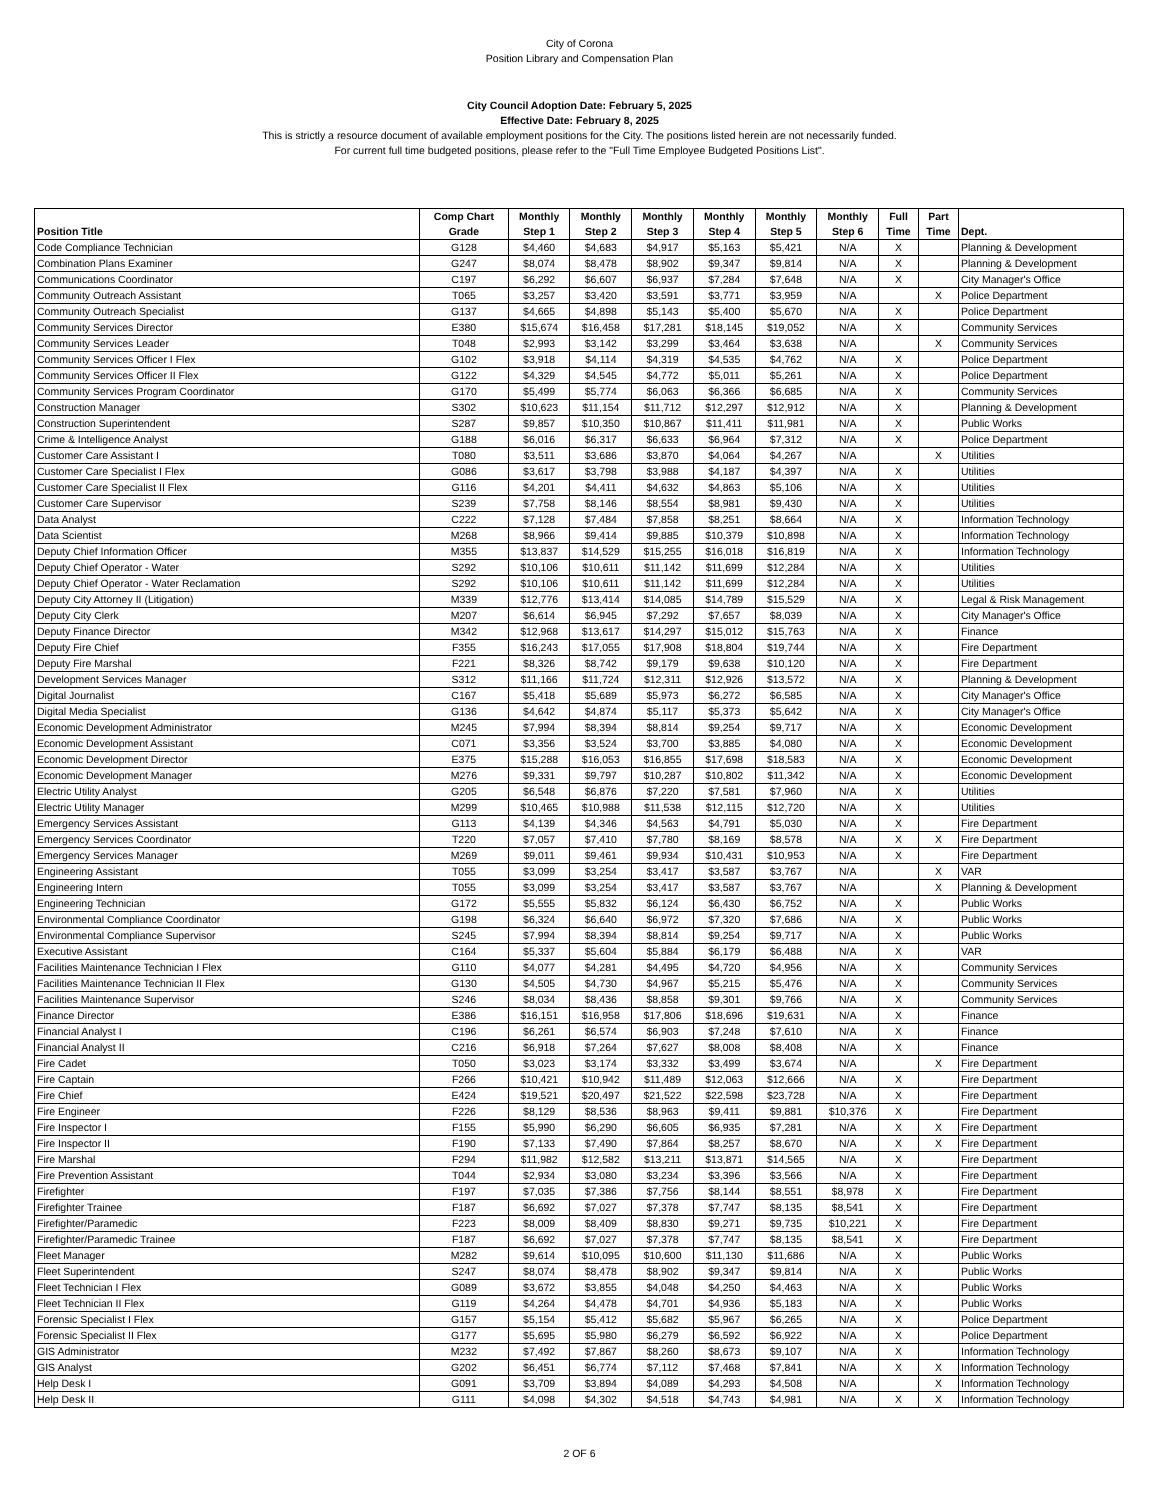City of Corona
Position Library and Compensation Plan
City Council Adoption Date: February 5, 2025
Effective Date: February 8, 2025
This is strictly a resource document of available employment positions for the City. The positions listed herein are not necessarily funded.
For current full time budgeted positions, please refer to the "Full Time Employee Budgeted Positions List".
| Position Title | Comp Chart Grade | Monthly Step 1 | Monthly Step 2 | Monthly Step 3 | Monthly Step 4 | Monthly Step 5 | Monthly Step 6 | Full Time | Part Time | Dept. |
| --- | --- | --- | --- | --- | --- | --- | --- | --- | --- | --- |
| Code Compliance Technician | G128 | $4,460 | $4,683 | $4,917 | $5,163 | $5,421 | N/A | X | | Planning & Development |
| Combination Plans Examiner | G247 | $8,074 | $8,478 | $8,902 | $9,347 | $9,814 | N/A | X | | Planning & Development |
| Communications Coordinator | C197 | $6,292 | $6,607 | $6,937 | $7,284 | $7,648 | N/A | X | | City Manager's Office |
| Community Outreach Assistant | T065 | $3,257 | $3,420 | $3,591 | $3,771 | $3,959 | N/A | | X | Police Department |
| Community Outreach Specialist | G137 | $4,665 | $4,898 | $5,143 | $5,400 | $5,670 | N/A | X | | Police Department |
| Community Services Director | E380 | $15,674 | $16,458 | $17,281 | $18,145 | $19,052 | N/A | X | | Community Services |
| Community Services Leader | T048 | $2,993 | $3,142 | $3,299 | $3,464 | $3,638 | N/A | | X | Community Services |
| Community Services Officer I Flex | G102 | $3,918 | $4,114 | $4,319 | $4,535 | $4,762 | N/A | X | | Police Department |
| Community Services Officer II Flex | G122 | $4,329 | $4,545 | $4,772 | $5,011 | $5,261 | N/A | X | | Police Department |
| Community Services Program Coordinator | G170 | $5,499 | $5,774 | $6,063 | $6,366 | $6,685 | N/A | X | | Community Services |
| Construction Manager | S302 | $10,623 | $11,154 | $11,712 | $12,297 | $12,912 | N/A | X | | Planning & Development |
| Construction Superintendent | S287 | $9,857 | $10,350 | $10,867 | $11,411 | $11,981 | N/A | X | | Public Works |
| Crime & Intelligence Analyst | G188 | $6,016 | $6,317 | $6,633 | $6,964 | $7,312 | N/A | X | | Police Department |
| Customer Care Assistant I | T080 | $3,511 | $3,686 | $3,870 | $4,064 | $4,267 | N/A | | X | Utilities |
| Customer Care Specialist I Flex | G086 | $3,617 | $3,798 | $3,988 | $4,187 | $4,397 | N/A | X | | Utilities |
| Customer Care Specialist II Flex | G116 | $4,201 | $4,411 | $4,632 | $4,863 | $5,106 | N/A | X | | Utilities |
| Customer Care Supervisor | S239 | $7,758 | $8,146 | $8,554 | $8,981 | $9,430 | N/A | X | | Utilities |
| Data Analyst | C222 | $7,128 | $7,484 | $7,858 | $8,251 | $8,664 | N/A | X | | Information Technology |
| Data Scientist | M268 | $8,966 | $9,414 | $9,885 | $10,379 | $10,898 | N/A | X | | Information Technology |
| Deputy Chief Information Officer | M355 | $13,837 | $14,529 | $15,255 | $16,018 | $16,819 | N/A | X | | Information Technology |
| Deputy Chief Operator - Water | S292 | $10,106 | $10,611 | $11,142 | $11,699 | $12,284 | N/A | X | | Utilities |
| Deputy Chief Operator - Water Reclamation | S292 | $10,106 | $10,611 | $11,142 | $11,699 | $12,284 | N/A | X | | Utilities |
| Deputy City Attorney II (Litigation) | M339 | $12,776 | $13,414 | $14,085 | $14,789 | $15,529 | N/A | X | | Legal & Risk Management |
| Deputy City Clerk | M207 | $6,614 | $6,945 | $7,292 | $7,657 | $8,039 | N/A | X | | City Manager's Office |
| Deputy Finance Director | M342 | $12,968 | $13,617 | $14,297 | $15,012 | $15,763 | N/A | X | | Finance |
| Deputy Fire Chief | F355 | $16,243 | $17,055 | $17,908 | $18,804 | $19,744 | N/A | X | | Fire Department |
| Deputy Fire Marshal | F221 | $8,326 | $8,742 | $9,179 | $9,638 | $10,120 | N/A | X | | Fire Department |
| Development Services Manager | S312 | $11,166 | $11,724 | $12,311 | $12,926 | $13,572 | N/A | X | | Planning & Development |
| Digital Journalist | C167 | $5,418 | $5,689 | $5,973 | $6,272 | $6,585 | N/A | X | | City Manager's Office |
| Digital Media Specialist | G136 | $4,642 | $4,874 | $5,117 | $5,373 | $5,642 | N/A | X | | City Manager's Office |
| Economic Development Administrator | M245 | $7,994 | $8,394 | $8,814 | $9,254 | $9,717 | N/A | X | | Economic Development |
| Economic Development Assistant | C071 | $3,356 | $3,524 | $3,700 | $3,885 | $4,080 | N/A | X | | Economic Development |
| Economic Development Director | E375 | $15,288 | $16,053 | $16,855 | $17,698 | $18,583 | N/A | X | | Economic Development |
| Economic Development Manager | M276 | $9,331 | $9,797 | $10,287 | $10,802 | $11,342 | N/A | X | | Economic Development |
| Electric Utility Analyst | G205 | $6,548 | $6,876 | $7,220 | $7,581 | $7,960 | N/A | X | | Utilities |
| Electric Utility Manager | M299 | $10,465 | $10,988 | $11,538 | $12,115 | $12,720 | N/A | X | | Utilities |
| Emergency Services Assistant | G113 | $4,139 | $4,346 | $4,563 | $4,791 | $5,030 | N/A | X | | Fire Department |
| Emergency Services Coordinator | T220 | $7,057 | $7,410 | $7,780 | $8,169 | $8,578 | N/A | X | X | Fire Department |
| Emergency Services Manager | M269 | $9,011 | $9,461 | $9,934 | $10,431 | $10,953 | N/A | X | | Fire Department |
| Engineering Assistant | T055 | $3,099 | $3,254 | $3,417 | $3,587 | $3,767 | N/A | | X | VAR |
| Engineering Intern | T055 | $3,099 | $3,254 | $3,417 | $3,587 | $3,767 | N/A | | X | Planning & Development |
| Engineering Technician | G172 | $5,555 | $5,832 | $6,124 | $6,430 | $6,752 | N/A | X | | Public Works |
| Environmental Compliance Coordinator | G198 | $6,324 | $6,640 | $6,972 | $7,320 | $7,686 | N/A | X | | Public Works |
| Environmental Compliance Supervisor | S245 | $7,994 | $8,394 | $8,814 | $9,254 | $9,717 | N/A | X | | Public Works |
| Executive Assistant | C164 | $5,337 | $5,604 | $5,884 | $6,179 | $6,488 | N/A | X | | VAR |
| Facilities Maintenance Technician I Flex | G110 | $4,077 | $4,281 | $4,495 | $4,720 | $4,956 | N/A | X | | Community Services |
| Facilities Maintenance Technician II Flex | G130 | $4,505 | $4,730 | $4,967 | $5,215 | $5,476 | N/A | X | | Community Services |
| Facilities Maintenance Supervisor | S246 | $8,034 | $8,436 | $8,858 | $9,301 | $9,766 | N/A | X | | Community Services |
| Finance Director | E386 | $16,151 | $16,958 | $17,806 | $18,696 | $19,631 | N/A | X | | Finance |
| Financial Analyst I | C196 | $6,261 | $6,574 | $6,903 | $7,248 | $7,610 | N/A | X | | Finance |
| Financial Analyst II | C216 | $6,918 | $7,264 | $7,627 | $8,008 | $8,408 | N/A | X | | Finance |
| Fire Cadet | T050 | $3,023 | $3,174 | $3,332 | $3,499 | $3,674 | N/A | | X | Fire Department |
| Fire Captain | F266 | $10,421 | $10,942 | $11,489 | $12,063 | $12,666 | N/A | X | | Fire Department |
| Fire Chief | E424 | $19,521 | $20,497 | $21,522 | $22,598 | $23,728 | N/A | X | | Fire Department |
| Fire Engineer | F226 | $8,129 | $8,536 | $8,963 | $9,411 | $9,881 | $10,376 | X | | Fire Department |
| Fire Inspector I | F155 | $5,990 | $6,290 | $6,605 | $6,935 | $7,281 | N/A | X | X | Fire Department |
| Fire Inspector II | F190 | $7,133 | $7,490 | $7,864 | $8,257 | $8,670 | N/A | X | X | Fire Department |
| Fire Marshal | F294 | $11,982 | $12,582 | $13,211 | $13,871 | $14,565 | N/A | X | | Fire Department |
| Fire Prevention Assistant | T044 | $2,934 | $3,080 | $3,234 | $3,396 | $3,566 | N/A | X | | Fire Department |
| Firefighter | F197 | $7,035 | $7,386 | $7,756 | $8,144 | $8,551 | $8,978 | X | | Fire Department |
| Firefighter Trainee | F187 | $6,692 | $7,027 | $7,378 | $7,747 | $8,135 | $8,541 | X | | Fire Department |
| Firefighter/Paramedic | F223 | $8,009 | $8,409 | $8,830 | $9,271 | $9,735 | $10,221 | X | | Fire Department |
| Firefighter/Paramedic Trainee | F187 | $6,692 | $7,027 | $7,378 | $7,747 | $8,135 | $8,541 | X | | Fire Department |
| Fleet Manager | M282 | $9,614 | $10,095 | $10,600 | $11,130 | $11,686 | N/A | X | | Public Works |
| Fleet Superintendent | S247 | $8,074 | $8,478 | $8,902 | $9,347 | $9,814 | N/A | X | | Public Works |
| Fleet Technician I Flex | G089 | $3,672 | $3,855 | $4,048 | $4,250 | $4,463 | N/A | X | | Public Works |
| Fleet Technician II Flex | G119 | $4,264 | $4,478 | $4,701 | $4,936 | $5,183 | N/A | X | | Public Works |
| Forensic Specialist I Flex | G157 | $5,154 | $5,412 | $5,682 | $5,967 | $6,265 | N/A | X | | Police Department |
| Forensic Specialist II Flex | G177 | $5,695 | $5,980 | $6,279 | $6,592 | $6,922 | N/A | X | | Police Department |
| GIS Administrator | M232 | $7,492 | $7,867 | $8,260 | $8,673 | $9,107 | N/A | X | | Information Technology |
| GIS Analyst | G202 | $6,451 | $6,774 | $7,112 | $7,468 | $7,841 | N/A | X | X | Information Technology |
| Help Desk I | G091 | $3,709 | $3,894 | $4,089 | $4,293 | $4,508 | N/A | | X | Information Technology |
| Help Desk II | G111 | $4,098 | $4,302 | $4,518 | $4,743 | $4,981 | N/A | X | X | Information Technology |
2 OF 6